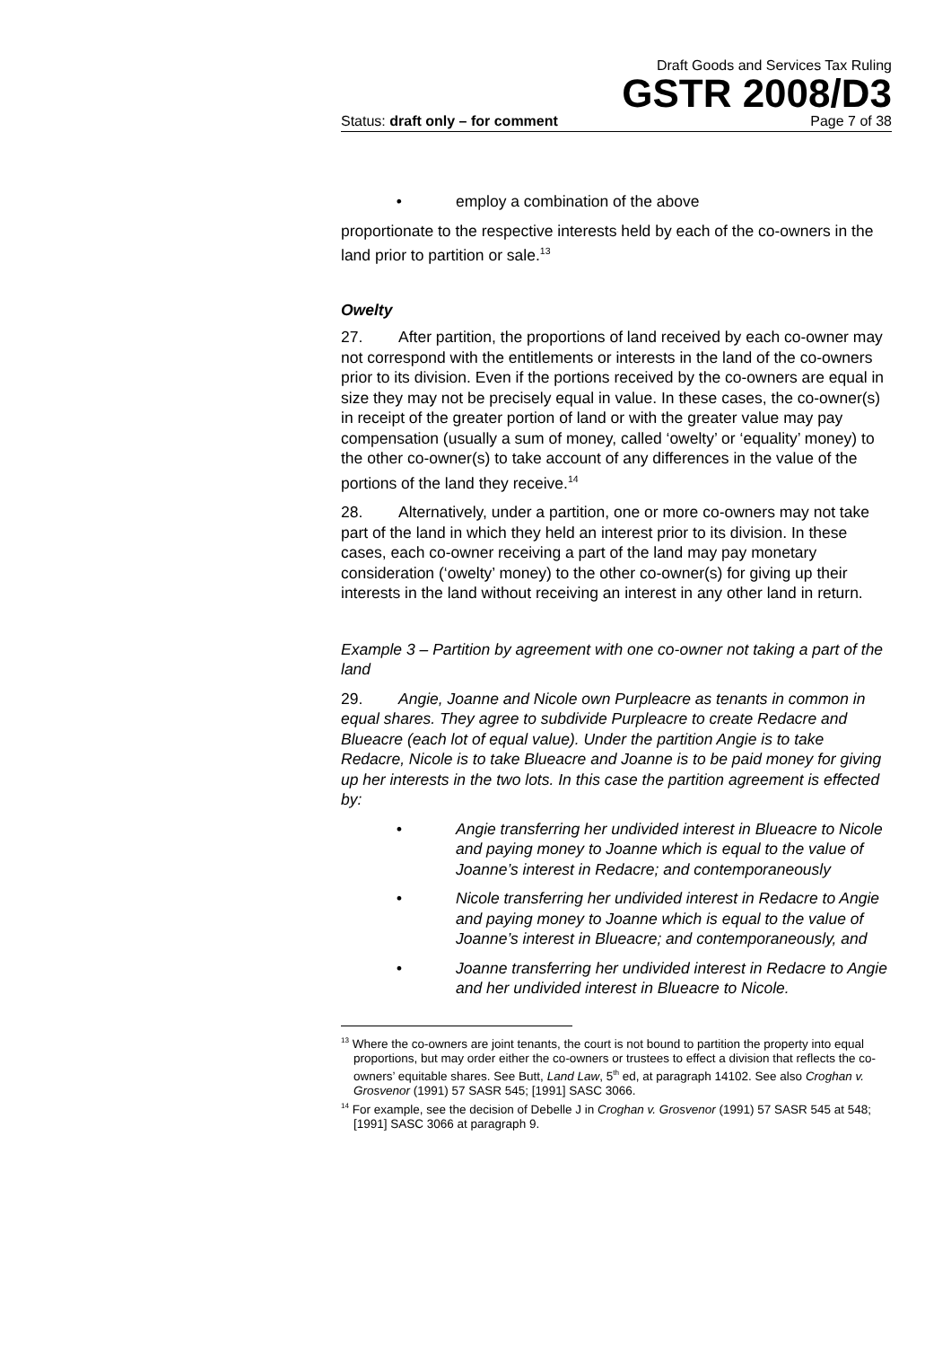Draft Goods and Services Tax Ruling
GSTR 2008/D3
Status: draft only – for comment Page 7 of 38
• employ a combination of the above
proportionate to the respective interests held by each of the co-owners in the land prior to partition or sale.<sup>13</sup>
Owelty
27. After partition, the proportions of land received by each co-owner may not correspond with the entitlements or interests in the land of the co-owners prior to its division. Even if the portions received by the co-owners are equal in size they may not be precisely equal in value. In these cases, the co-owner(s) in receipt of the greater portion of land or with the greater value may pay compensation (usually a sum of money, called ‘owelty’ or ‘equality’ money) to the other co-owner(s) to take account of any differences in the value of the portions of the land they receive.<sup>14</sup>
28. Alternatively, under a partition, one or more co-owners may not take part of the land in which they held an interest prior to its division. In these cases, each co-owner receiving a part of the land may pay monetary consideration (‘owelty’ money) to the other co-owner(s) for giving up their interests in the land without receiving an interest in any other land in return.
Example 3 – Partition by agreement with one co-owner not taking a part of the land
29. Angie, Joanne and Nicole own Purpleacre as tenants in common in equal shares. They agree to subdivide Purpleacre to create Redacre and Blueacre (each lot of equal value). Under the partition Angie is to take Redacre, Nicole is to take Blueacre and Joanne is to be paid money for giving up her interests in the two lots. In this case the partition agreement is effected by:
• Angie transferring her undivided interest in Blueacre to Nicole and paying money to Joanne which is equal to the value of Joanne’s interest in Redacre; and contemporaneously
• Nicole transferring her undivided interest in Redacre to Angie and paying money to Joanne which is equal to the value of Joanne’s interest in Blueacre; and contemporaneously, and
• Joanne transferring her undivided interest in Redacre to Angie and her undivided interest in Blueacre to Nicole.
<sup>13</sup> Where the co-owners are joint tenants, the court is not bound to partition the property into equal proportions, but may order either the co-owners or trustees to effect a division that reflects the co-owners’ equitable shares. See Butt, Land Law, 5<sup>th</sup> ed, at paragraph 14102. See also Croghan v. Grosvenor (1991) 57 SASR 545; [1991] SASC 3066.
<sup>14</sup> For example, see the decision of Debelle J in Croghan v. Grosvenor (1991) 57 SASR 545 at 548; [1991] SASC 3066 at paragraph 9.